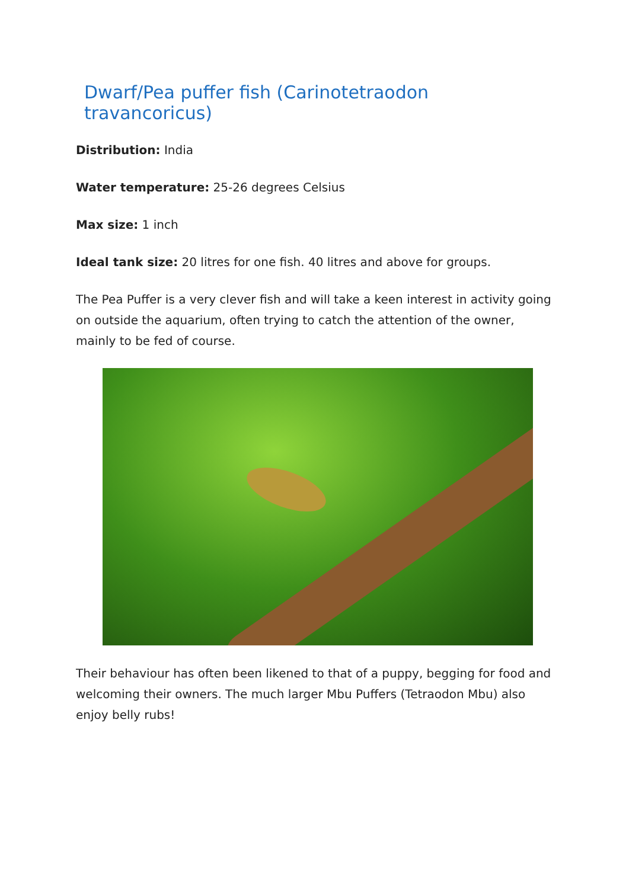Dwarf/Pea puffer fish (Carinotetraodon travancoricus)
Distribution: India
Water temperature: 25-26 degrees Celsius
Max size: 1 inch
Ideal tank size: 20 litres for one fish. 40 litres and above for groups.
The Pea Puffer is a very clever fish and will take a keen interest in activity going on outside the aquarium, often trying to catch the attention of the owner, mainly to be fed of course.
Their behaviour has often been likened to that of a puppy, begging for food and welcoming their owners. The much larger Mbu Puffers (Tetraodon Mbu) also enjoy belly rubs!